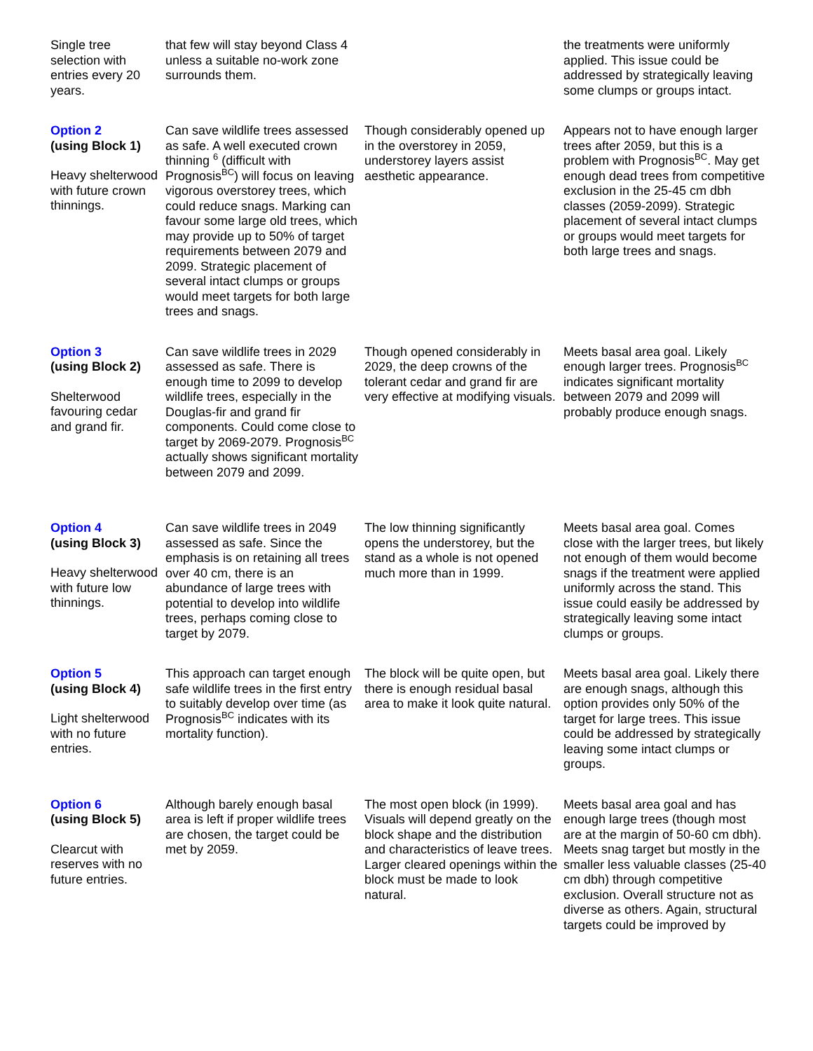| Single tree selection with entries every 20 years. | that few will stay beyond Class 4 unless a suitable no-work zone surrounds them. | | the treatments were uniformly applied. This issue could be addressed by strategically leaving some clumps or groups intact. |
| Option 2 (using Block 1) Heavy shelterwood with future crown thinnings. | Can save wildlife trees assessed as safe. A well executed crown thinning <sup>6</sup> (difficult with Prognosis<sup>BC</sup>) will focus on leaving vigorous overstorey trees, which could reduce snags. Marking can favour some large old trees, which may provide up to 50% of target requirements between 2079 and 2099. Strategic placement of several intact clumps or groups would meet targets for both large trees and snags. | Though considerably opened up in the overstorey in 2059, understorey layers assist aesthetic appearance. | Appears not to have enough larger trees after 2059, but this is a problem with Prognosis<sup>BC</sup>. May get enough dead trees from competitive exclusion in the 25-45 cm dbh classes (2059-2099). Strategic placement of several intact clumps or groups would meet targets for both large trees and snags. |
| Option 3 (using Block 2) Shelterwood favouring cedar and grand fir. | Can save wildlife trees in 2029 assessed as safe. There is enough time to 2099 to develop wildlife trees, especially in the Douglas-fir and grand fir components. Could come close to target by 2069-2079. Prognosis<sup>BC</sup> actually shows significant mortality between 2079 and 2099. | Though opened considerably in 2029, the deep crowns of the tolerant cedar and grand fir are very effective at modifying visuals. | Meets basal area goal. Likely enough larger trees. Prognosis<sup>BC</sup> indicates significant mortality between 2079 and 2099 will probably produce enough snags. |
| Option 4 (using Block 3) Heavy shelterwood with future low thinnings. | Can save wildlife trees in 2049 assessed as safe. Since the emphasis is on retaining all trees over 40 cm, there is an abundance of large trees with potential to develop into wildlife trees, perhaps coming close to target by 2079. | The low thinning significantly opens the understorey, but the stand as a whole is not opened much more than in 1999. | Meets basal area goal. Comes close with the larger trees, but likely not enough of them would become snags if the treatment were applied uniformly across the stand. This issue could easily be addressed by strategically leaving some intact clumps or groups. |
| Option 5 (using Block 4) Light shelterwood with no future entries. | This approach can target enough safe wildlife trees in the first entry to suitably develop over time (as Prognosis<sup>BC</sup> indicates with its mortality function). | The block will be quite open, but there is enough residual basal area to make it look quite natural. | Meets basal area goal. Likely there are enough snags, although this option provides only 50% of the target for large trees. This issue could be addressed by strategically leaving some intact clumps or groups. |
| Option 6 (using Block 5) Clearcut with reserves with no future entries. | Although barely enough basal area is left if proper wildlife trees are chosen, the target could be met by 2059. | The most open block (in 1999). Visuals will depend greatly on the block shape and the distribution and characteristics of leave trees. Larger cleared openings within the block must be made to look natural. | Meets basal area goal and has enough large trees (though most are at the margin of 50-60 cm dbh). Meets snag target but mostly in the smaller less valuable classes (25-40 cm dbh) through competitive exclusion. Overall structure not as diverse as others. Again, structural targets could be improved by |